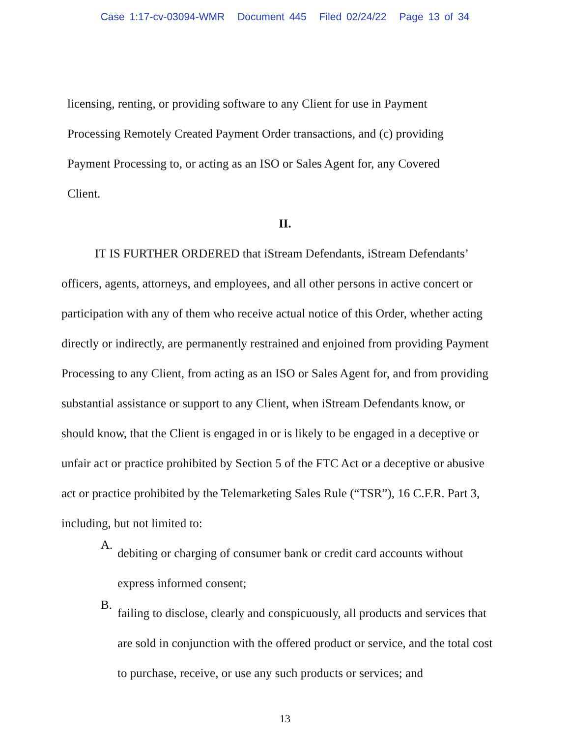Case 1:17-cv-03094-WMR Document 445 Filed 02/24/22 Page 13 of 34
licensing, renting, or providing software to any Client for use in Payment Processing Remotely Created Payment Order transactions, and (c) providing Payment Processing to, or acting as an ISO or Sales Agent for, any Covered Client.
II.
IT IS FURTHER ORDERED that iStream Defendants, iStream Defendants’ officers, agents, attorneys, and employees, and all other persons in active concert or participation with any of them who receive actual notice of this Order, whether acting directly or indirectly, are permanently restrained and enjoined from providing Payment Processing to any Client, from acting as an ISO or Sales Agent for, and from providing substantial assistance or support to any Client, when iStream Defendants know, or should know, that the Client is engaged in or is likely to be engaged in a deceptive or unfair act or practice prohibited by Section 5 of the FTC Act or a deceptive or abusive act or practice prohibited by the Telemarketing Sales Rule (“TSR”), 16 C.F.R. Part 3, including, but not limited to:
A.
debiting or charging of consumer bank or credit card accounts without express informed consent;
B.
failing to disclose, clearly and conspicuously, all products and services that are sold in conjunction with the offered product or service, and the total cost to purchase, receive, or use any such products or services; and
13